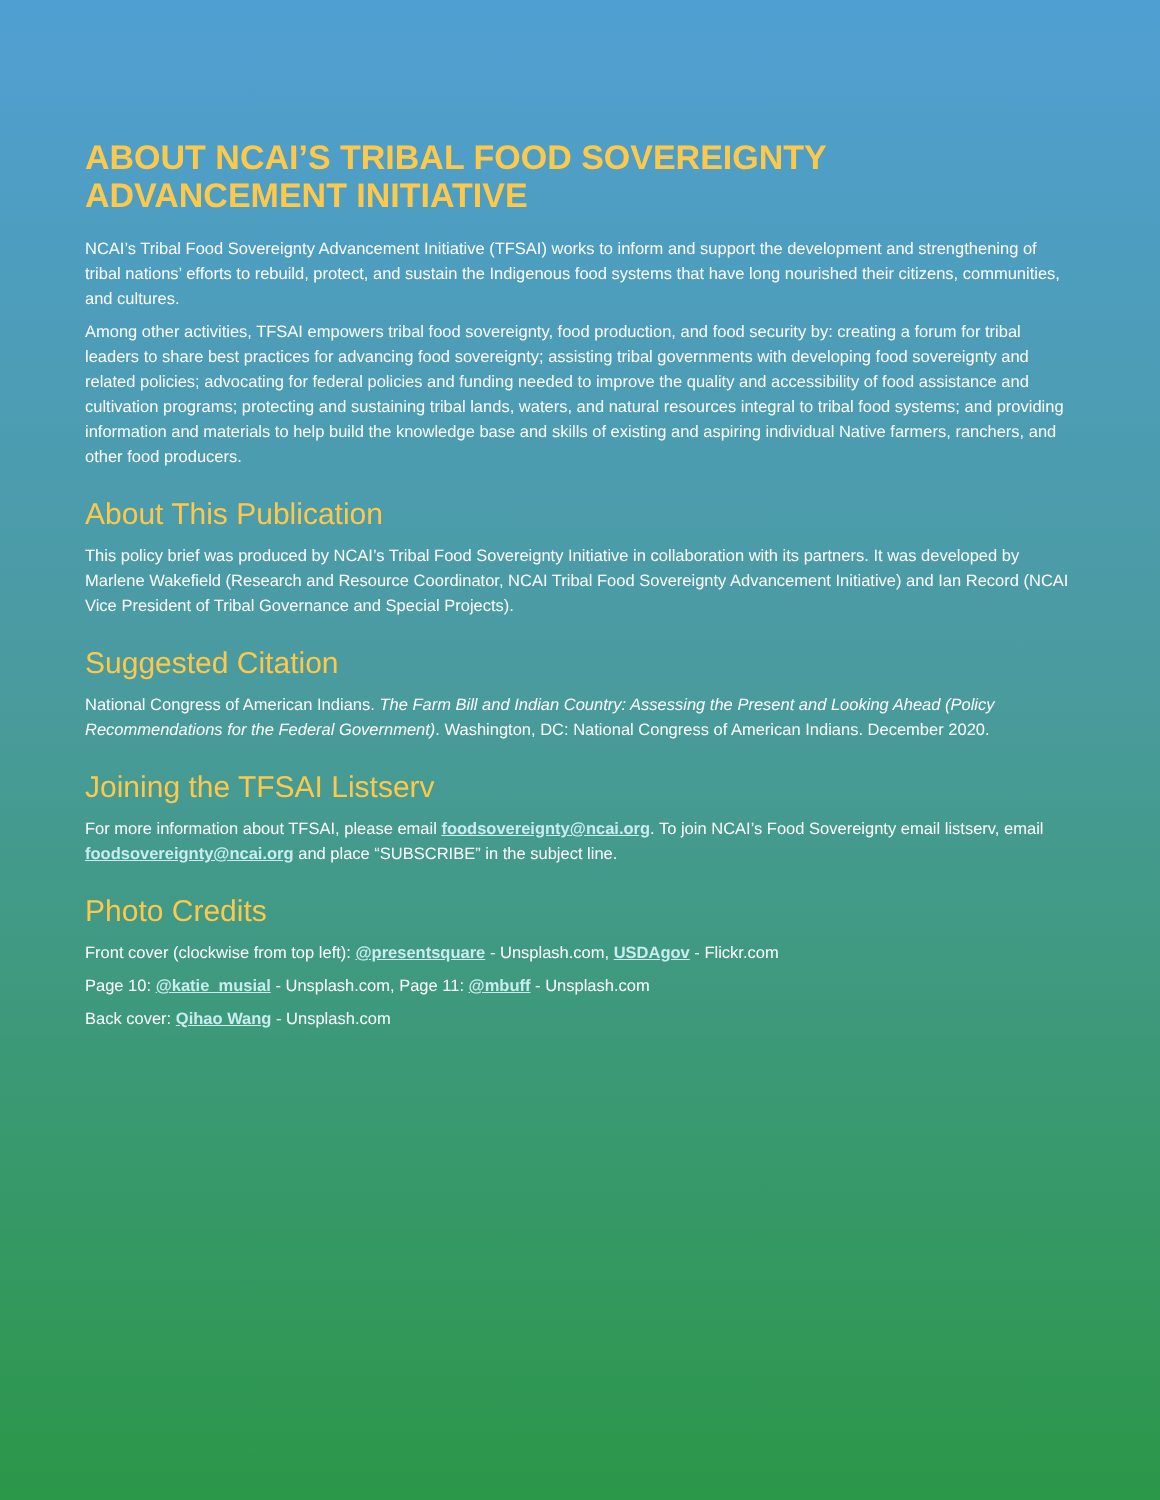ABOUT NCAI’S TRIBAL FOOD SOVEREIGNTY ADVANCEMENT INITIATIVE
NCAI’s Tribal Food Sovereignty Advancement Initiative (TFSAI) works to inform and support the development and strengthening of tribal nations’ efforts to rebuild, protect, and sustain the Indigenous food systems that have long nourished their citizens, communities, and cultures.
Among other activities, TFSAI empowers tribal food sovereignty, food production, and food security by: creating a forum for tribal leaders to share best practices for advancing food sovereignty; assisting tribal governments with developing food sovereignty and related policies; advocating for federal policies and funding needed to improve the quality and accessibility of food assistance and cultivation programs; protecting and sustaining tribal lands, waters, and natural resources integral to tribal food systems; and providing information and materials to help build the knowledge base and skills of existing and aspiring individual Native farmers, ranchers, and other food producers.
About This Publication
This policy brief was produced by NCAI’s Tribal Food Sovereignty Initiative in collaboration with its partners. It was developed by Marlene Wakefield (Research and Resource Coordinator, NCAI Tribal Food Sovereignty Advancement Initiative) and Ian Record (NCAI Vice President of Tribal Governance and Special Projects).
Suggested Citation
National Congress of American Indians. The Farm Bill and Indian Country: Assessing the Present and Looking Ahead (Policy Recommendations for the Federal Government). Washington, DC: National Congress of American Indians. December 2020.
Joining the TFSAI Listserv
For more information about TFSAI, please email foodsovereignty@ncai.org. To join NCAI’s Food Sovereignty email listserv, email foodsovereignty@ncai.org and place “SUBSCRIBE” in the subject line.
Photo Credits
Front cover (clockwise from top left): @presentsquare - Unsplash.com, USDAgov - Flickr.com
Page 10: @katie_musial - Unsplash.com, Page 11: @mbuff - Unsplash.com
Back cover: Qihao Wang - Unsplash.com